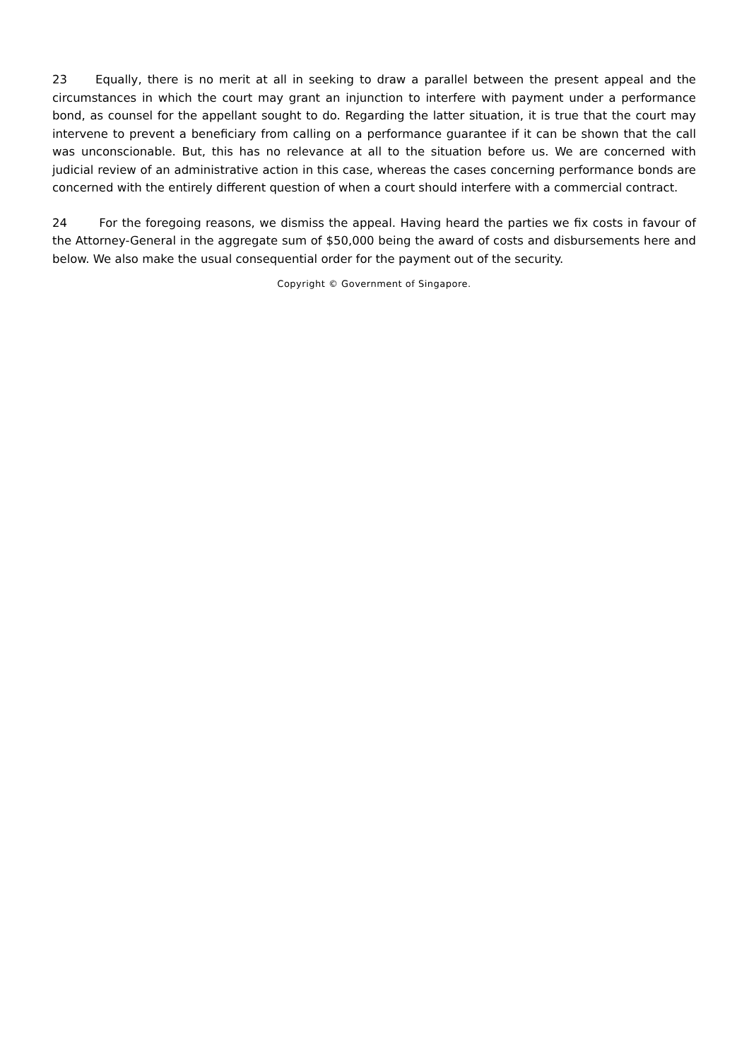23 Equally, there is no merit at all in seeking to draw a parallel between the present appeal and the circumstances in which the court may grant an injunction to interfere with payment under a performance bond, as counsel for the appellant sought to do. Regarding the latter situation, it is true that the court may intervene to prevent a beneficiary from calling on a performance guarantee if it can be shown that the call was unconscionable. But, this has no relevance at all to the situation before us. We are concerned with judicial review of an administrative action in this case, whereas the cases concerning performance bonds are concerned with the entirely different question of when a court should interfere with a commercial contract.
24 For the foregoing reasons, we dismiss the appeal. Having heard the parties we fix costs in favour of the Attorney-General in the aggregate sum of $50,000 being the award of costs and disbursements here and below. We also make the usual consequential order for the payment out of the security.
Copyright © Government of Singapore.